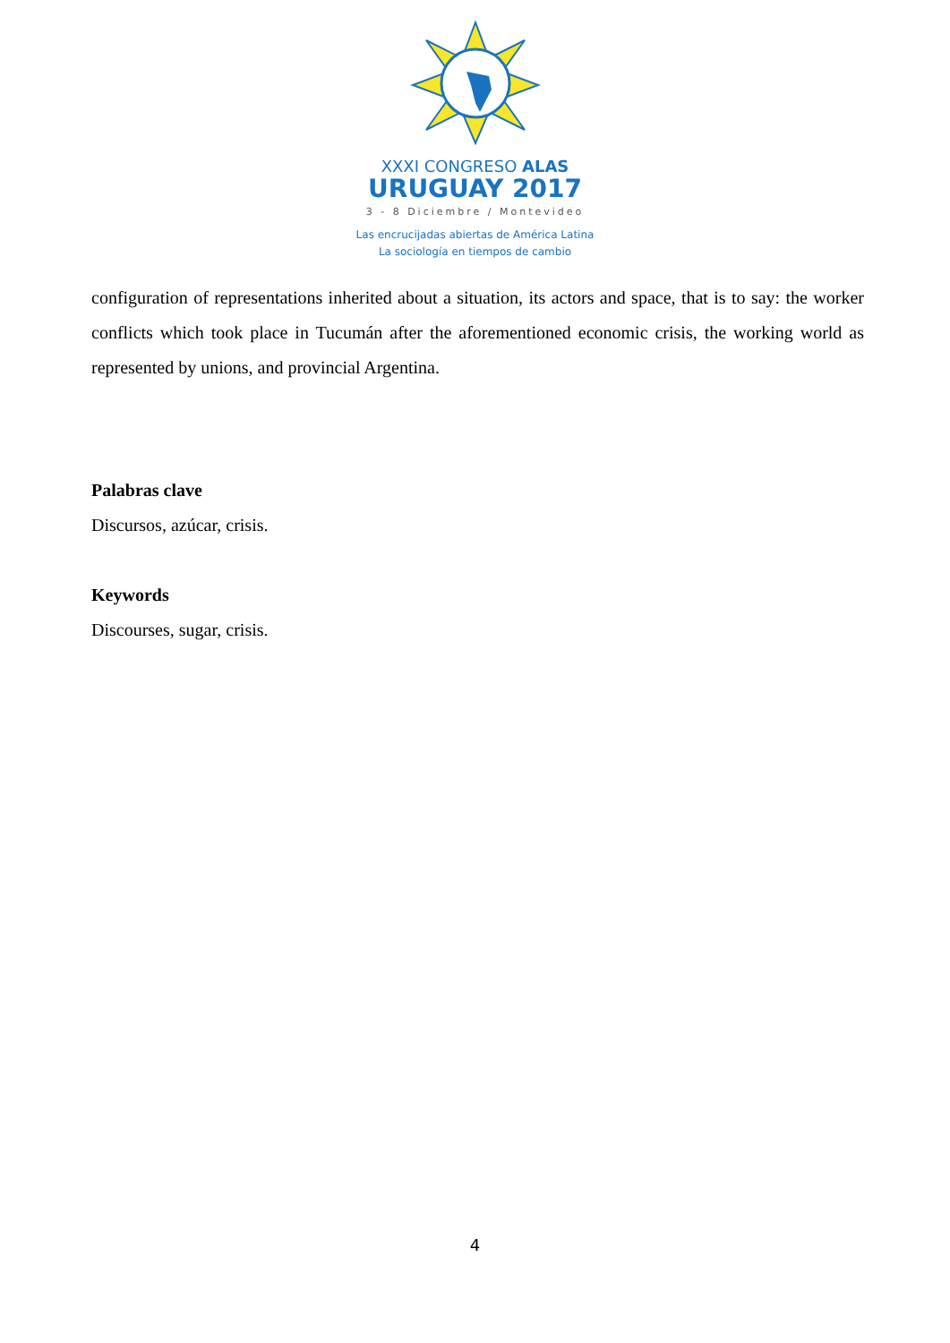XXXI CONGRESO ALAS
URUGUAY 2017
3 - 8 Diciembre / Montevideo
Las encrucijadas abiertas de América Latina
La sociología en tiempos de cambio
configuration of representations inherited about a situation, its actors and space, that is to say: the worker conflicts which took place in Tucumán after the aforementioned economic crisis, the working world as represented by unions, and provincial Argentina.
Palabras clave
Discursos, azúcar, crisis.
Keywords
Discourses, sugar, crisis.
4